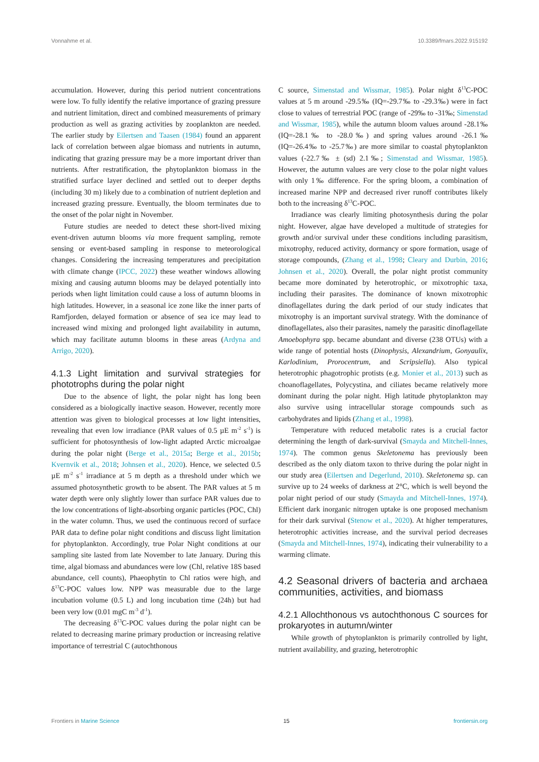Vonnahme et al. 10.3389/fmars.2022.915192
accumulation. However, during this period nutrient concentrations were low. To fully identify the relative importance of grazing pressure and nutrient limitation, direct and combined measurements of primary production as well as grazing activities by zooplankton are needed. The earlier study by Eilertsen and Taasen (1984) found an apparent lack of correlation between algae biomass and nutrients in autumn, indicating that grazing pressure may be a more important driver than nutrients. After restratification, the phytoplankton biomass in the stratified surface layer declined and settled out to deeper depths (including 30 m) likely due to a combination of nutrient depletion and increased grazing pressure. Eventually, the bloom terminates due to the onset of the polar night in November.
Future studies are needed to detect these short-lived mixing event-driven autumn blooms via more frequent sampling, remote sensing or event-based sampling in response to meteorological changes. Considering the increasing temperatures and precipitation with climate change (IPCC, 2022) these weather windows allowing mixing and causing autumn blooms may be delayed potentially into periods when light limitation could cause a loss of autumn blooms in high latitudes. However, in a seasonal ice zone like the inner parts of Ramfjorden, delayed formation or absence of sea ice may lead to increased wind mixing and prolonged light availability in autumn, which may facilitate autumn blooms in these areas (Ardyna and Arrigo, 2020).
4.1.3 Light limitation and survival strategies for phototrophs during the polar night
Due to the absence of light, the polar night has long been considered as a biologically inactive season. However, recently more attention was given to biological processes at low light intensities, revealing that even low irradiance (PAR values of 0.5 µE m<sup>-2</sup> s<sup>-1</sup>) is sufficient for photosynthesis of low-light adapted Arctic microalgae during the polar night (Berge et al., 2015a; Berge et al., 2015b; Kvernvik et al., 2018; Johnsen et al., 2020). Hence, we selected 0.5 µE m<sup>-2</sup> s<sup>-1</sup> irradiance at 5 m depth as a threshold under which we assumed photosynthetic growth to be absent. The PAR values at 5 m water depth were only slightly lower than surface PAR values due to the low concentrations of light-absorbing organic particles (POC, Chl) in the water column. Thus, we used the continuous record of surface PAR data to define polar night conditions and discuss light limitation for phytoplankton. Accordingly, true Polar Night conditions at our sampling site lasted from late November to late January. During this time, algal biomass and abundances were low (Chl, relative 18S based abundance, cell counts), Phaeophytin to Chl ratios were high, and δ<sup>13</sup>C-POC values low. NPP was measurable due to the large incubation volume (0.5 L) and long incubation time (24h) but had been very low (0.01 mgC m<sup>-3</sup> d<sup>-1</sup>).
The decreasing δ<sup>13</sup>C-POC values during the polar night can be related to decreasing marine primary production or increasing relative importance of terrestrial C (autochthonous
C source, Simenstad and Wissmar, 1985). Polar night δ<sup>13</sup>C-POC values at 5 m around -29.5‰ (IQ=-29.7‰ to -29.3‰) were in fact close to values of terrestrial POC (range of -29‰ to -31‰; Simenstad and Wissmar, 1985), while the autumn bloom values around -28.1‰ (IQ=-28.1‰ to -28.0‰) and spring values around -26.1‰ (IQ=-26.4‰ to -25.7‰) are more similar to coastal phytoplankton values (-22.7‰ ± (sd) 2.1‰; Simenstad and Wissmar, 1985). However, the autumn values are very close to the polar night values with only 1‰ difference. For the spring bloom, a combination of increased marine NPP and decreased river runoff contributes likely both to the increasing δ<sup>13</sup>C-POC.
Irradiance was clearly limiting photosynthesis during the polar night. However, algae have developed a multitude of strategies for growth and/or survival under these conditions including parasitism, mixotrophy, reduced activity, dormancy or spore formation, usage of storage compounds, (Zhang et al., 1998; Cleary and Durbin, 2016; Johnsen et al., 2020). Overall, the polar night protist community became more dominated by heterotrophic, or mixotrophic taxa, including their parasites. The dominance of known mixotrophic dinoflagellates during the dark period of our study indicates that mixotrophy is an important survival strategy. With the dominance of dinoflagellates, also their parasites, namely the parasitic dinoflagellate Amoebophyra spp. became abundant and diverse (238 OTUs) with a wide range of potential hosts (Dinophysis, Alexandrium, Gonyaulix, Karlodinium, Prorocentrum, and Scripsiella). Also typical heterotrophic phagotrophic protists (e.g. Monier et al., 2013) such as choanoflagellates, Polycystina, and ciliates became relatively more dominant during the polar night. High latitude phytoplankton may also survive using intracellular storage compounds such as carbohydrates and lipids (Zhang et al., 1998).
Temperature with reduced metabolic rates is a crucial factor determining the length of dark-survival (Smayda and Mitchell-Innes, 1974). The common genus Skeletonema has previously been described as the only diatom taxon to thrive during the polar night in our study area (Eilertsen and Degerlund, 2010). Skeletonema sp. can survive up to 24 weeks of darkness at 2°C, which is well beyond the polar night period of our study (Smayda and Mitchell-Innes, 1974). Efficient dark inorganic nitrogen uptake is one proposed mechanism for their dark survival (Stenow et al., 2020). At higher temperatures, heterotrophic activities increase, and the survival period decreases (Smayda and Mitchell-Innes, 1974), indicating their vulnerability to a warming climate.
4.2 Seasonal drivers of bacteria and archaea communities, activities, and biomass
4.2.1 Allochthonous vs autochthonous C sources for prokaryotes in autumn/winter
While growth of phytoplankton is primarily controlled by light, nutrient availability, and grazing, heterotrophic
Frontiers in Marine Science 15 frontiersin.org